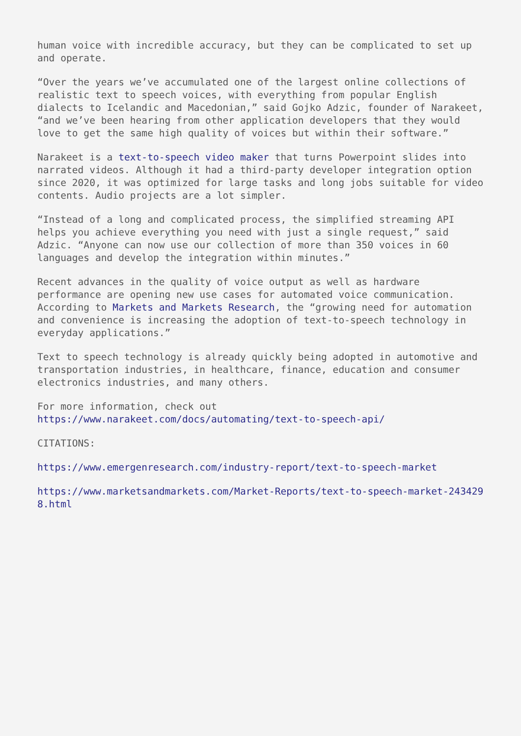human voice with incredible accuracy, but they can be complicated to set up and operate.
“Over the years we’ve accumulated one of the largest online collections of realistic text to speech voices, with everything from popular English dialects to Icelandic and Macedonian,” said Gojko Adzic, founder of Narakeet, “and we’ve been hearing from other application developers that they would love to get the same high quality of voices but within their software.”
Narakeet is a text-to-speech video maker that turns Powerpoint slides into narrated videos. Although it had a third-party developer integration option since 2020, it was optimized for large tasks and long jobs suitable for video contents. Audio projects are a lot simpler.
“Instead of a long and complicated process, the simplified streaming API helps you achieve everything you need with just a single request,” said Adzic. “Anyone can now use our collection of more than 350 voices in 60 languages and develop the integration within minutes.”
Recent advances in the quality of voice output as well as hardware performance are opening new use cases for automated voice communication. According to Markets and Markets Research, the “growing need for automation and convenience is increasing the adoption of text-to-speech technology in everyday applications.”
Text to speech technology is already quickly being adopted in automotive and transportation industries, in healthcare, finance, education and consumer electronics industries, and many others.
For more information, check out
https://www.narakeet.com/docs/automating/text-to-speech-api/
CITATIONS:
https://www.emergenresearch.com/industry-report/text-to-speech-market
https://www.marketsandmarkets.com/Market-Reports/text-to-speech-market-2434298.html